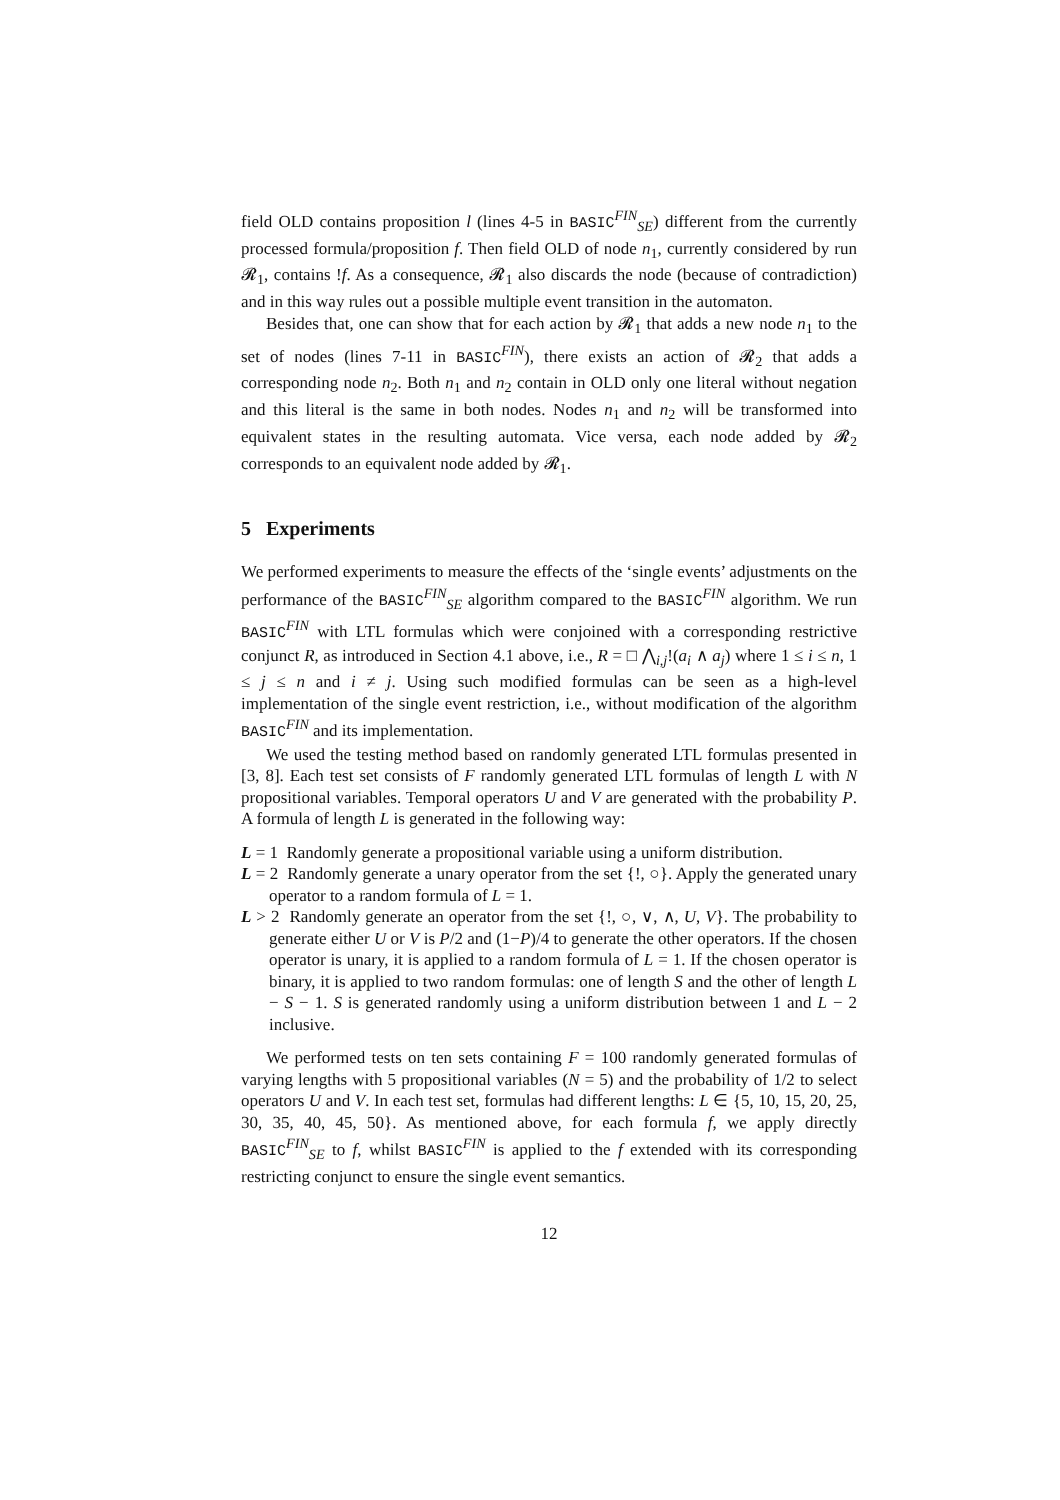field OLD contains proposition l (lines 4-5 in BASIC<sup>FIN</sup><sub>SE</sub>) different from the currently processed formula/proposition f. Then field OLD of node n<sub>1</sub>, currently considered by run 𝓡<sub>1</sub>, contains !f. As a consequence, 𝓡<sub>1</sub> also discards the node (because of contradiction) and in this way rules out a possible multiple event transition in the automaton.
Besides that, one can show that for each action by 𝓡<sub>1</sub> that adds a new node n<sub>1</sub> to the set of nodes (lines 7-11 in BASIC<sup>FIN</sup>), there exists an action of 𝓡<sub>2</sub> that adds a corresponding node n<sub>2</sub>. Both n<sub>1</sub> and n<sub>2</sub> contain in OLD only one literal without negation and this literal is the same in both nodes. Nodes n<sub>1</sub> and n<sub>2</sub> will be transformed into equivalent states in the resulting automata. Vice versa, each node added by 𝓡<sub>2</sub> corresponds to an equivalent node added by 𝓡<sub>1</sub>.
5 Experiments
We performed experiments to measure the effects of the ‘single events’ adjustments on the performance of the BASIC<sup>FIN</sup><sub>SE</sub> algorithm compared to the BASIC<sup>FIN</sup> algorithm. We run BASIC<sup>FIN</sup> with LTL formulas which were conjoined with a corresponding restrictive conjunct R, as introduced in Section 4.1 above, i.e., R = □ ⋀<sub>i,j</sub>!(a<sub>i</sub> ∧ a<sub>j</sub>) where 1 ≤ i ≤ n, 1 ≤ j ≤ n and i ≠ j. Using such modified formulas can be seen as a high-level implementation of the single event restriction, i.e., without modification of the algorithm BASIC<sup>FIN</sup> and its implementation.
We used the testing method based on randomly generated LTL formulas presented in [3, 8]. Each test set consists of F randomly generated LTL formulas of length L with N propositional variables. Temporal operators U and V are generated with the probability P. A formula of length L is generated in the following way:
L = 1 Randomly generate a propositional variable using a uniform distribution.
L = 2 Randomly generate a unary operator from the set {!, ○}. Apply the generated unary operator to a random formula of L = 1.
L > 2 Randomly generate an operator from the set {!, ○, ∨, ∧, U, V}. The probability to generate either U or V is P/2 and (1−P)/4 to generate the other operators. If the chosen operator is unary, it is applied to a random formula of L = 1. If the chosen operator is binary, it is applied to two random formulas: one of length S and the other of length L − S − 1. S is generated randomly using a uniform distribution between 1 and L − 2 inclusive.
We performed tests on ten sets containing F = 100 randomly generated formulas of varying lengths with 5 propositional variables (N = 5) and the probability of 1/2 to select operators U and V. In each test set, formulas had different lengths: L ∈ {5, 10, 15, 20, 25, 30, 35, 40, 45, 50}. As mentioned above, for each formula f, we apply directly BASIC<sup>FIN</sup><sub>SE</sub> to f, whilst BASIC<sup>FIN</sup> is applied to the f extended with its corresponding restricting conjunct to ensure the single event semantics.
12